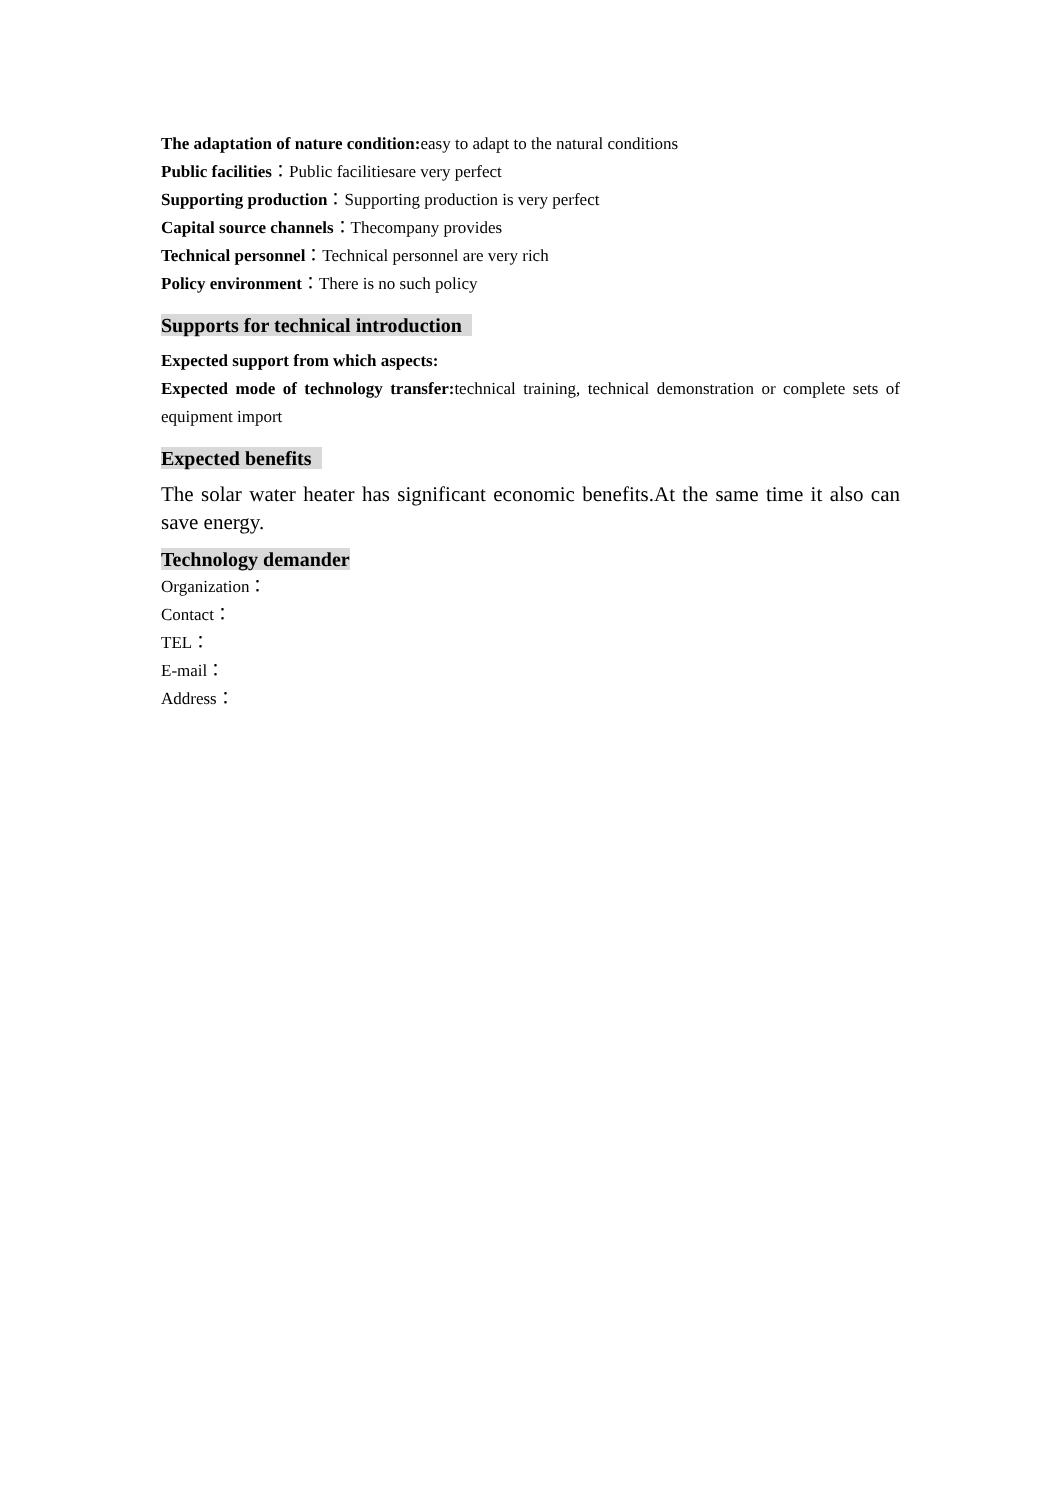The adaptation of nature condition: easy to adapt to the natural conditions
Public facilities：Public facilitiesare very perfect
Supporting production：Supporting production is very perfect
Capital source channels：Thecompany provides
Technical personnel：Technical personnel are very rich
Policy environment：There is no such policy
Supports for technical introduction
Expected support from which aspects:
Expected mode of technology transfer: technical training, technical demonstration or complete sets of equipment import
Expected benefits
The solar water heater has significant economic benefits.At the same time it also can save energy.
Technology demander
Organization：
Contact：
TEL：
E-mail：
Address：